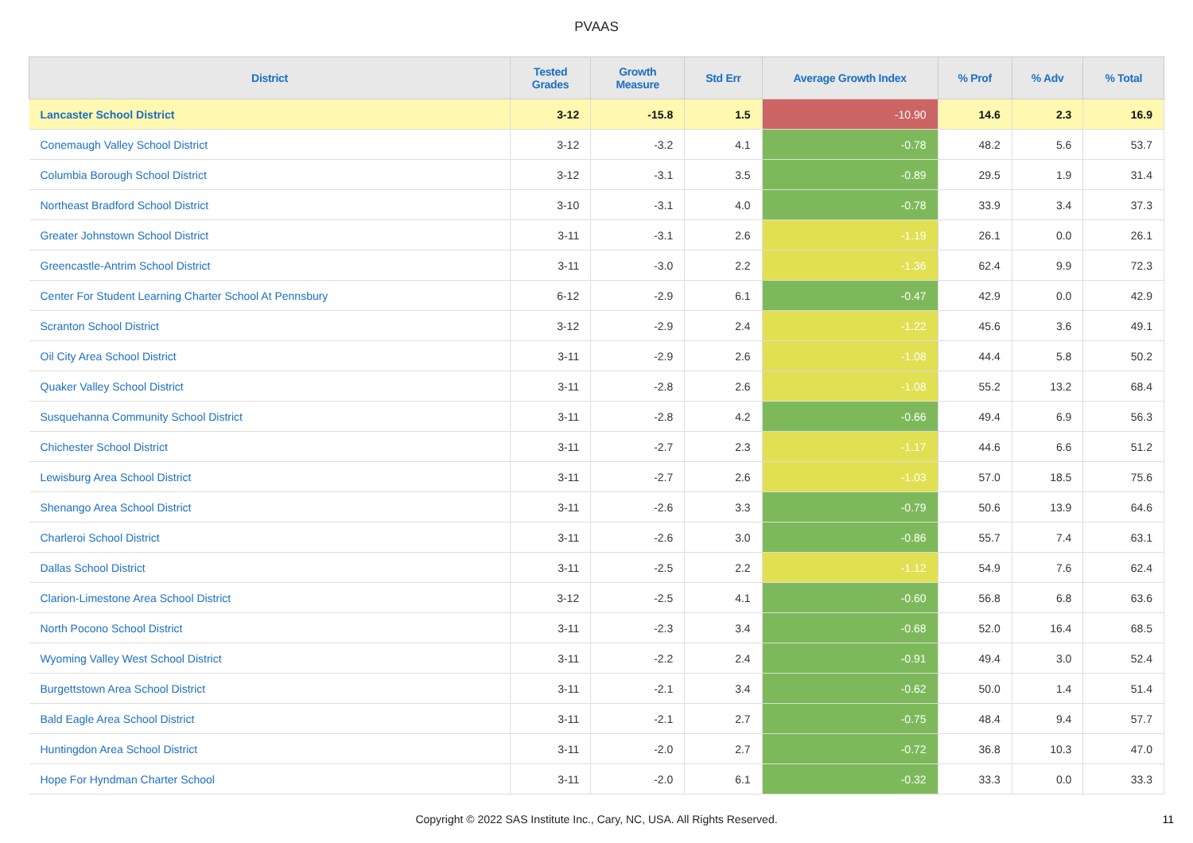PVAAS
| District | Tested Grades | Growth Measure | Std Err | Average Growth Index | % Prof | % Adv | % Total |
| --- | --- | --- | --- | --- | --- | --- | --- |
| Lancaster School District | 3-12 | -15.8 | 1.5 | -10.90 | 14.6 | 2.3 | 16.9 |
| Conemaugh Valley School District | 3-12 | -3.2 | 4.1 | -0.78 | 48.2 | 5.6 | 53.7 |
| Columbia Borough School District | 3-12 | -3.1 | 3.5 | -0.89 | 29.5 | 1.9 | 31.4 |
| Northeast Bradford School District | 3-10 | -3.1 | 4.0 | -0.78 | 33.9 | 3.4 | 37.3 |
| Greater Johnstown School District | 3-11 | -3.1 | 2.6 | -1.19 | 26.1 | 0.0 | 26.1 |
| Greencastle-Antrim School District | 3-11 | -3.0 | 2.2 | -1.36 | 62.4 | 9.9 | 72.3 |
| Center For Student Learning Charter School At Pennsbury | 6-12 | -2.9 | 6.1 | -0.47 | 42.9 | 0.0 | 42.9 |
| Scranton School District | 3-12 | -2.9 | 2.4 | -1.22 | 45.6 | 3.6 | 49.1 |
| Oil City Area School District | 3-11 | -2.9 | 2.6 | -1.08 | 44.4 | 5.8 | 50.2 |
| Quaker Valley School District | 3-11 | -2.8 | 2.6 | -1.08 | 55.2 | 13.2 | 68.4 |
| Susquehanna Community School District | 3-11 | -2.8 | 4.2 | -0.66 | 49.4 | 6.9 | 56.3 |
| Chichester School District | 3-11 | -2.7 | 2.3 | -1.17 | 44.6 | 6.6 | 51.2 |
| Lewisburg Area School District | 3-11 | -2.7 | 2.6 | -1.03 | 57.0 | 18.5 | 75.6 |
| Shenango Area School District | 3-11 | -2.6 | 3.3 | -0.79 | 50.6 | 13.9 | 64.6 |
| Charleroi School District | 3-11 | -2.6 | 3.0 | -0.86 | 55.7 | 7.4 | 63.1 |
| Dallas School District | 3-11 | -2.5 | 2.2 | -1.12 | 54.9 | 7.6 | 62.4 |
| Clarion-Limestone Area School District | 3-12 | -2.5 | 4.1 | -0.60 | 56.8 | 6.8 | 63.6 |
| North Pocono School District | 3-11 | -2.3 | 3.4 | -0.68 | 52.0 | 16.4 | 68.5 |
| Wyoming Valley West School District | 3-11 | -2.2 | 2.4 | -0.91 | 49.4 | 3.0 | 52.4 |
| Burgettstown Area School District | 3-11 | -2.1 | 3.4 | -0.62 | 50.0 | 1.4 | 51.4 |
| Bald Eagle Area School District | 3-11 | -2.1 | 2.7 | -0.75 | 48.4 | 9.4 | 57.7 |
| Huntingdon Area School District | 3-11 | -2.0 | 2.7 | -0.72 | 36.8 | 10.3 | 47.0 |
| Hope For Hyndman Charter School | 3-11 | -2.0 | 6.1 | -0.32 | 33.3 | 0.0 | 33.3 |
Copyright © 2022 SAS Institute Inc., Cary, NC, USA. All Rights Reserved. 11